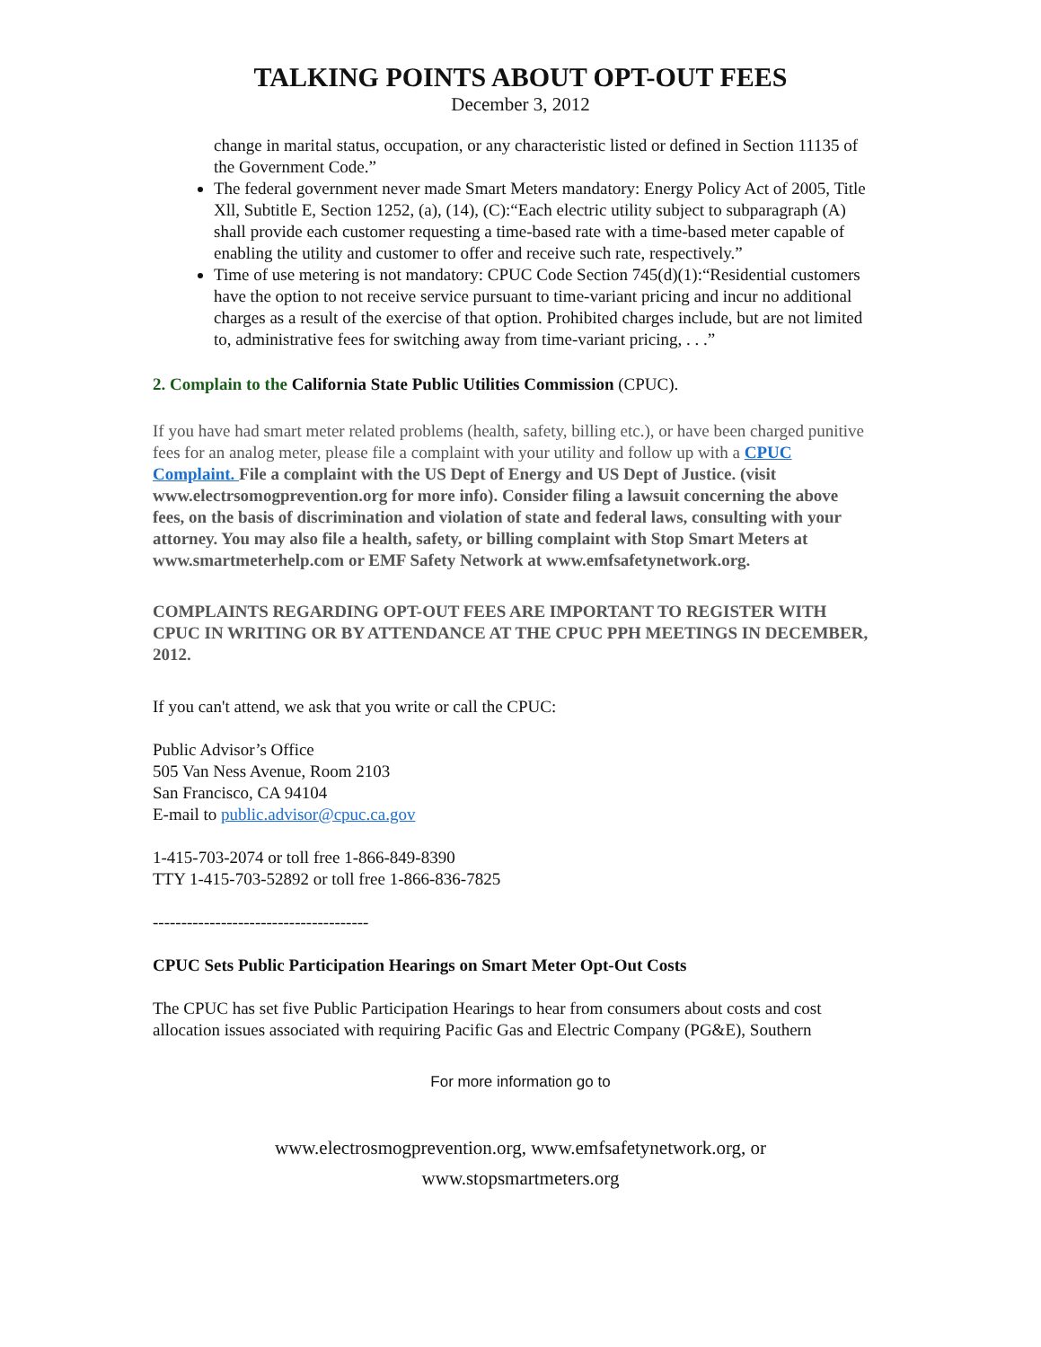TALKING POINTS ABOUT OPT-OUT FEES
December 3, 2012
change in marital status, occupation, or any characteristic listed or defined in Section 11135 of the Government Code.”
The federal government never made Smart Meters mandatory: Energy Policy Act of 2005, Title Xll, Subtitle E, Section 1252, (a), (14), (C):“Each electric utility subject to subparagraph (A) shall provide each customer requesting a time-based rate with a time-based meter capable of enabling the utility and customer to offer and receive such rate, respectively.”
Time of use metering is not mandatory: CPUC Code Section 745(d)(1):“Residential customers have the option to not receive service pursuant to time-variant pricing and incur no additional charges as a result of the exercise of that option. Prohibited charges include, but are not limited to, administrative fees for switching away from time-variant pricing, . . .”
2. Complain to the California State Public Utilities Commission (CPUC).
If you have had smart meter related problems (health, safety, billing etc.), or have been charged punitive fees for an analog meter, please file a complaint with your utility and follow up with a CPUC Complaint. File a complaint with the US Dept of Energy and US Dept of Justice. (visit www.electrsomogprevention.org for more info). Consider filing a lawsuit concerning the above fees, on the basis of discrimination and violation of state and federal laws, consulting with your attorney. You may also file a health, safety, or billing complaint with Stop Smart Meters at www.smartmeterhelp.com or EMF Safety Network at www.emfsafetynetwork.org.
COMPLAINTS REGARDING OPT-OUT FEES ARE IMPORTANT TO REGISTER WITH CPUC IN WRITING OR BY ATTENDANCE AT THE CPUC PPH MEETINGS IN DECEMBER, 2012.
If you can't attend, we ask that you write or call the CPUC:
Public Advisor’s Office
505 Van Ness Avenue, Room 2103
San Francisco, CA 94104
E-mail to public.advisor@cpuc.ca.gov
1-415-703-2074 or toll free 1-866-849-8390
TTY 1-415-703-52892 or toll free 1-866-836-7825
--------------------------------------
CPUC Sets Public Participation Hearings on Smart Meter Opt-Out Costs
The CPUC has set five Public Participation Hearings to hear from consumers about costs and cost allocation issues associated with requiring Pacific Gas and Electric Company (PG&E), Southern
For more information go to
www.electrosmogprevention.org, www.emfsafetynetwork.org, or
www.stopsmartmeters.org